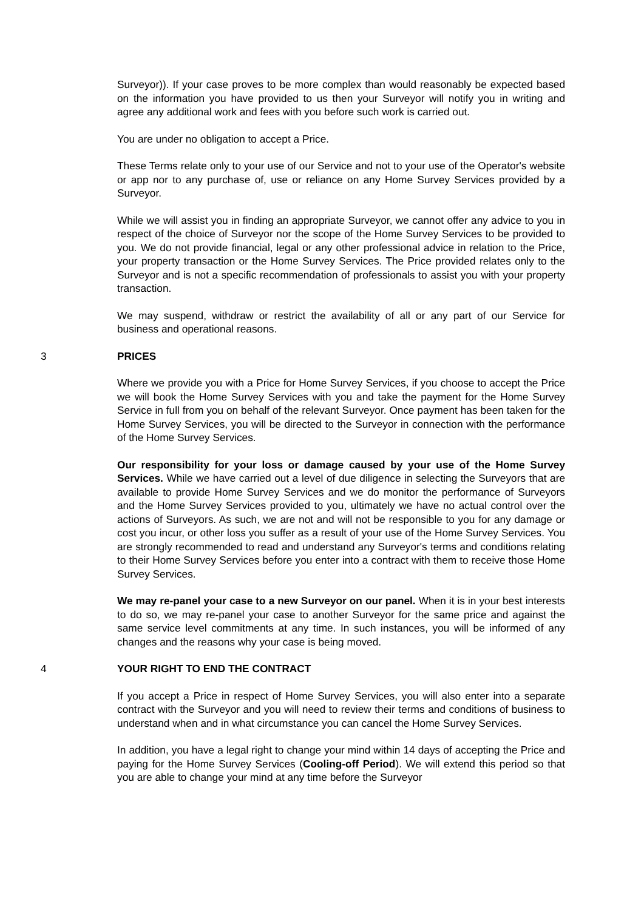Surveyor)). If your case proves to be more complex than would reasonably be expected based on the information you have provided to us then your Surveyor will notify you in writing and agree any additional work and fees with you before such work is carried out.
You are under no obligation to accept a Price.
These Terms relate only to your use of our Service and not to your use of the Operator's website or app nor to any purchase of, use or reliance on any Home Survey Services provided by a Surveyor.
While we will assist you in finding an appropriate Surveyor, we cannot offer any advice to you in respect of the choice of Surveyor nor the scope of the Home Survey Services to be provided to you. We do not provide financial, legal or any other professional advice in relation to the Price, your property transaction or the Home Survey Services. The Price provided relates only to the Surveyor and is not a specific recommendation of professionals to assist you with your property transaction.
We may suspend, withdraw or restrict the availability of all or any part of our Service for business and operational reasons.
3 PRICES
Where we provide you with a Price for Home Survey Services, if you choose to accept the Price we will book the Home Survey Services with you and take the payment for the Home Survey Service in full from you on behalf of the relevant Surveyor. Once payment has been taken for the Home Survey Services, you will be directed to the Surveyor in connection with the performance of the Home Survey Services.
Our responsibility for your loss or damage caused by your use of the Home Survey Services. While we have carried out a level of due diligence in selecting the Surveyors that are available to provide Home Survey Services and we do monitor the performance of Surveyors and the Home Survey Services provided to you, ultimately we have no actual control over the actions of Surveyors. As such, we are not and will not be responsible to you for any damage or cost you incur, or other loss you suffer as a result of your use of the Home Survey Services. You are strongly recommended to read and understand any Surveyor's terms and conditions relating to their Home Survey Services before you enter into a contract with them to receive those Home Survey Services.
We may re-panel your case to a new Surveyor on our panel. When it is in your best interests to do so, we may re-panel your case to another Surveyor for the same price and against the same service level commitments at any time. In such instances, you will be informed of any changes and the reasons why your case is being moved.
4 YOUR RIGHT TO END THE CONTRACT
If you accept a Price in respect of Home Survey Services, you will also enter into a separate contract with the Surveyor and you will need to review their terms and conditions of business to understand when and in what circumstance you can cancel the Home Survey Services.
In addition, you have a legal right to change your mind within 14 days of accepting the Price and paying for the Home Survey Services (Cooling-off Period). We will extend this period so that you are able to change your mind at any time before the Surveyor